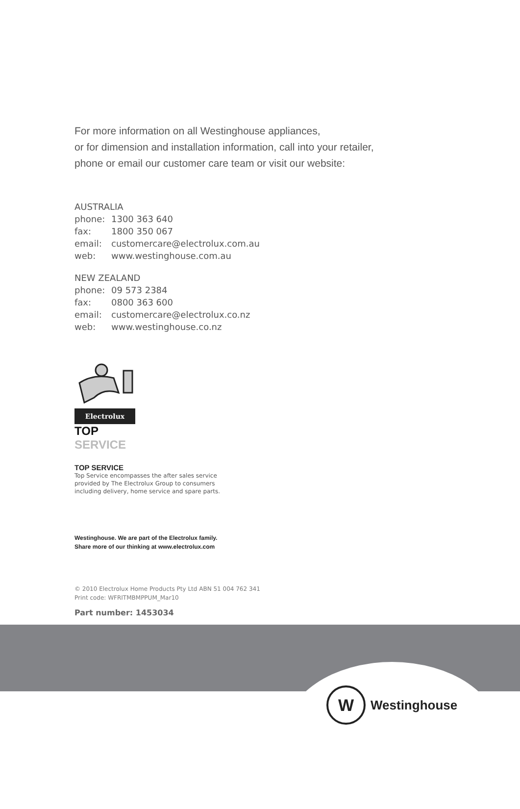For more information on all Westinghouse appliances,
or for dimension and installation information, call into your retailer,
phone or email our customer care team or visit our website:
AUSTRALIA
phone: 1300 363 640
fax: 1800 350 067
email: customercare@electrolux.com.au
web: www.westinghouse.com.au
NEW ZEALAND
phone: 09 573 2384
fax: 0800 363 600
email: customercare@electrolux.co.nz
web: www.westinghouse.co.nz
Electrolux
TOP SERVICE
TOP SERVICE
Top Service encompasses the after sales service
provided by The Electrolux Group to consumers
including delivery, home service and spare parts.
Westinghouse. We are part of the Electrolux family.
Share more of our thinking at www.electrolux.com
© 2010 Electrolux Home Products Pty Ltd ABN 51 004 762 341
Print code: WFRITMBMPPUM_Mar10
Part number: 1453034
W
Westinghouse